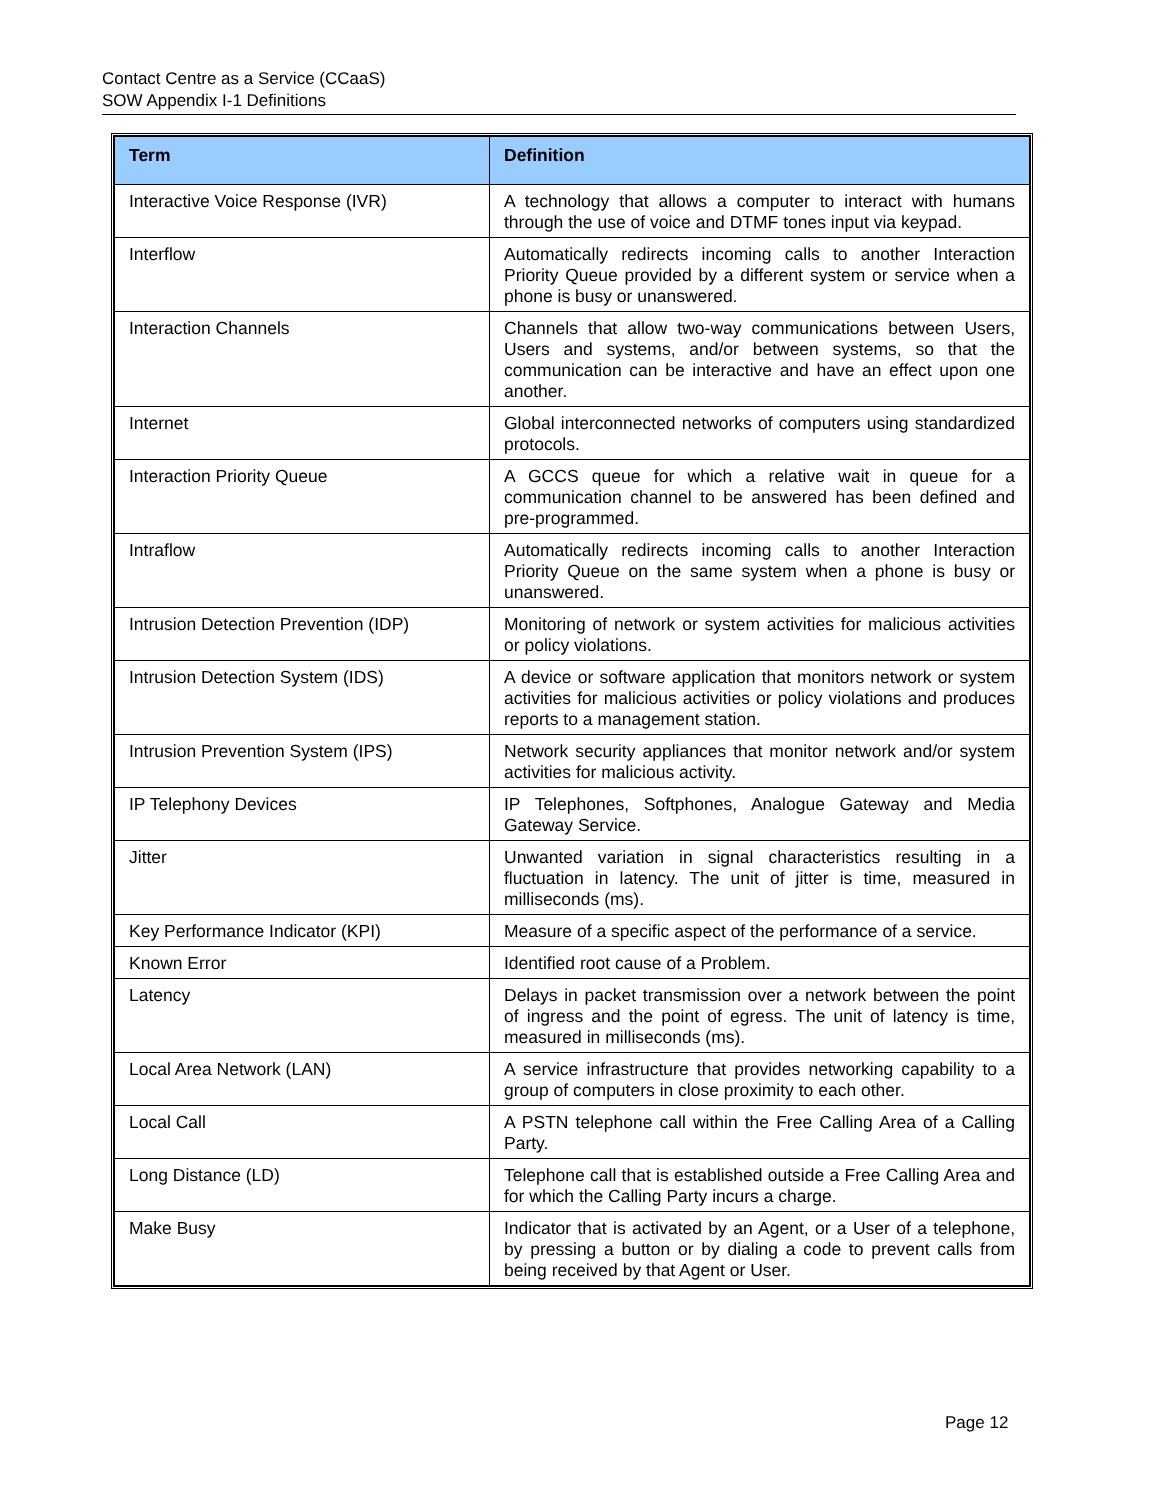Contact Centre as a Service (CCaaS)
SOW Appendix I-1 Definitions
| Term | Definition |
| --- | --- |
| Interactive Voice Response (IVR) | A technology that allows a computer to interact with humans through the use of voice and DTMF tones input via keypad. |
| Interflow | Automatically redirects incoming calls to another Interaction Priority Queue provided by a different system or service when a phone is busy or unanswered. |
| Interaction Channels | Channels that allow two-way communications between Users, Users and systems, and/or between systems, so that the communication can be interactive and have an effect upon one another. |
| Internet | Global interconnected networks of computers using standardized protocols. |
| Interaction Priority Queue | A GCCS queue for which a relative wait in queue for a communication channel to be answered has been defined and pre-programmed. |
| Intraflow | Automatically redirects incoming calls to another Interaction Priority Queue on the same system when a phone is busy or unanswered. |
| Intrusion Detection Prevention (IDP) | Monitoring of network or system activities for malicious activities or policy violations. |
| Intrusion Detection System (IDS) | A device or software application that monitors network or system activities for malicious activities or policy violations and produces reports to a management station. |
| Intrusion Prevention System (IPS) | Network security appliances that monitor network and/or system activities for malicious activity. |
| IP Telephony Devices | IP Telephones, Softphones, Analogue Gateway and Media Gateway Service. |
| Jitter | Unwanted variation in signal characteristics resulting in a fluctuation in latency. The unit of jitter is time, measured in milliseconds (ms). |
| Key Performance Indicator (KPI) | Measure of a specific aspect of the performance of a service. |
| Known Error | Identified root cause of a Problem. |
| Latency | Delays in packet transmission over a network between the point of ingress and the point of egress. The unit of latency is time, measured in milliseconds (ms). |
| Local Area Network (LAN) | A service infrastructure that provides networking capability to a group of computers in close proximity to each other. |
| Local Call | A PSTN telephone call within the Free Calling Area of a Calling Party. |
| Long Distance (LD) | Telephone call that is established outside a Free Calling Area and for which the Calling Party incurs a charge. |
| Make Busy | Indicator that is activated by an Agent, or a User of a telephone, by pressing a button or by dialing a code to prevent calls from being received by that Agent or User. |
Page 12